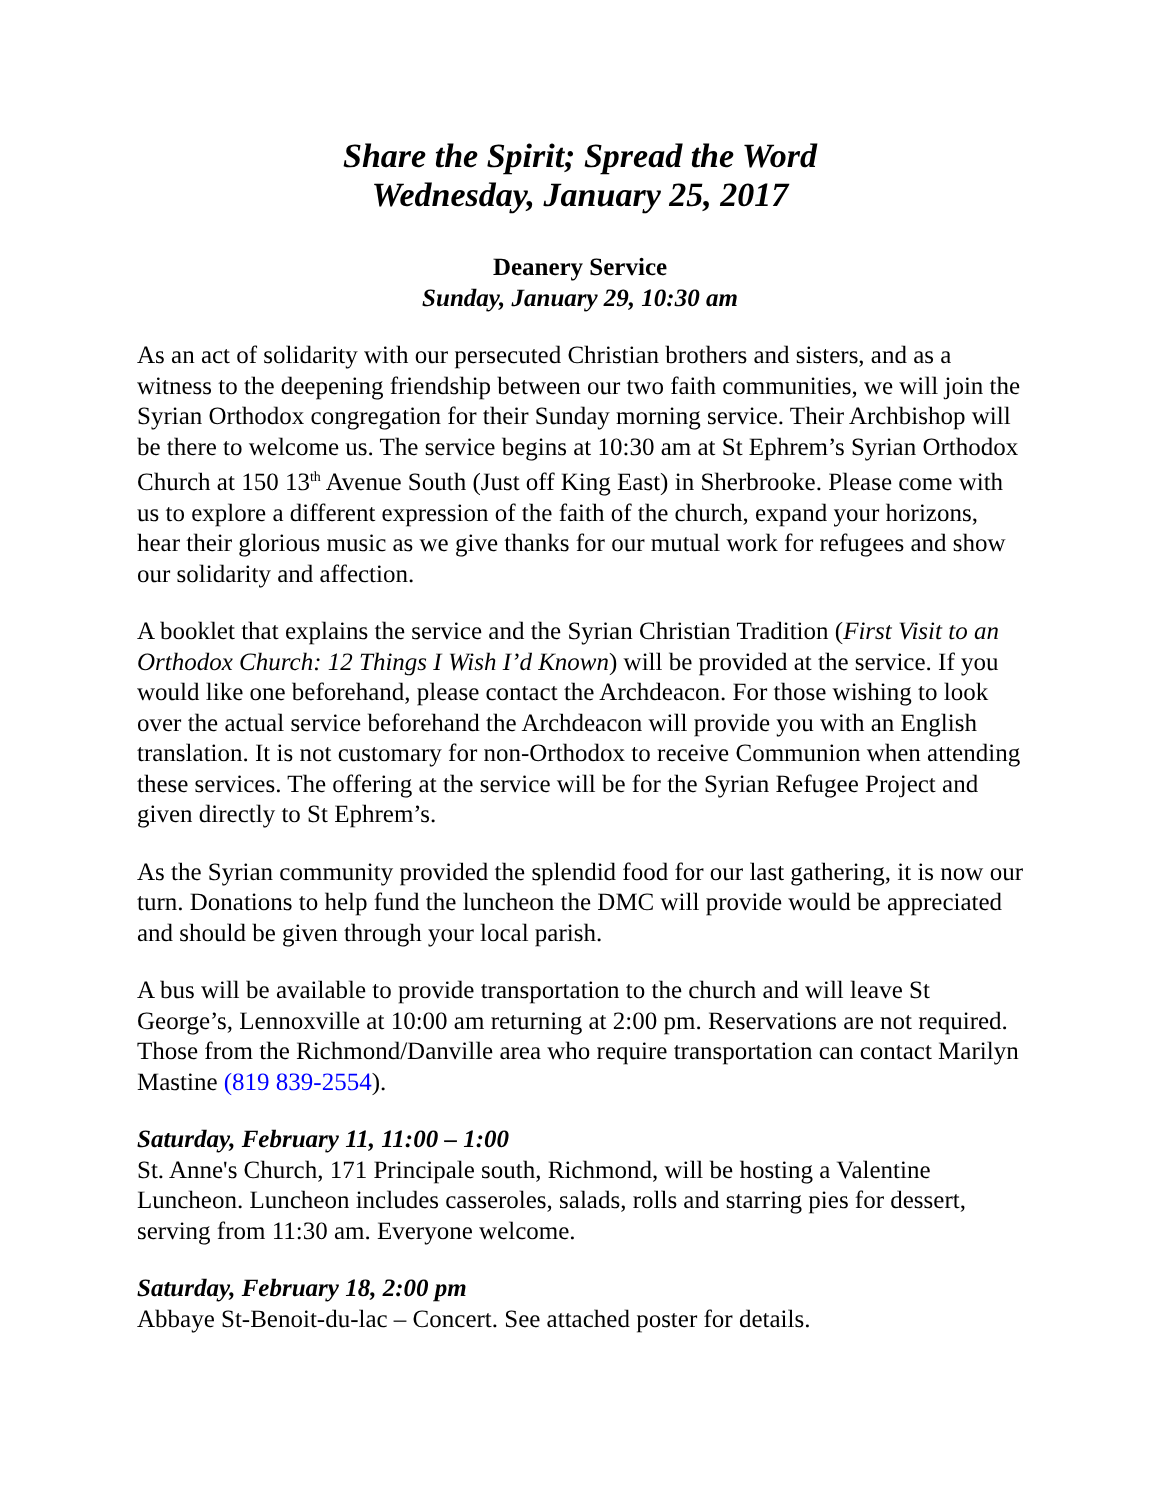Share the Spirit; Spread the Word
Wednesday, January 25, 2017
Deanery Service
Sunday, January 29, 10:30 am
As an act of solidarity with our persecuted Christian brothers and sisters, and as a witness to the deepening friendship between our two faith communities, we will join the Syrian Orthodox congregation for their Sunday morning service. Their Archbishop will be there to welcome us. The service begins at 10:30 am at St Ephrem’s Syrian Orthodox Church at 150 13<sup>th</sup> Avenue South (Just off King East) in Sherbrooke. Please come with us to explore a different expression of the faith of the church, expand your horizons, hear their glorious music as we give thanks for our mutual work for refugees and show our solidarity and affection.
A booklet that explains the service and the Syrian Christian Tradition (First Visit to an Orthodox Church: 12 Things I Wish I’d Known) will be provided at the service. If you would like one beforehand, please contact the Archdeacon. For those wishing to look over the actual service beforehand the Archdeacon will provide you with an English translation. It is not customary for non-Orthodox to receive Communion when attending these services. The offering at the service will be for the Syrian Refugee Project and given directly to St Ephrem’s.
As the Syrian community provided the splendid food for our last gathering, it is now our turn. Donations to help fund the luncheon the DMC will provide would be appreciated and should be given through your local parish.
A bus will be available to provide transportation to the church and will leave St George’s, Lennoxville at 10:00 am returning at 2:00 pm. Reservations are not required. Those from the Richmond/Danville area who require transportation can contact Marilyn Mastine (819 839-2554).
Saturday, February 11, 11:00 – 1:00
St. Anne's Church, 171 Principale south, Richmond, will be hosting a Valentine Luncheon. Luncheon includes casseroles, salads, rolls and starring pies for dessert, serving from 11:30 am. Everyone welcome.
Saturday, February 18, 2:00 pm
Abbaye St-Benoit-du-lac – Concert. See attached poster for details.